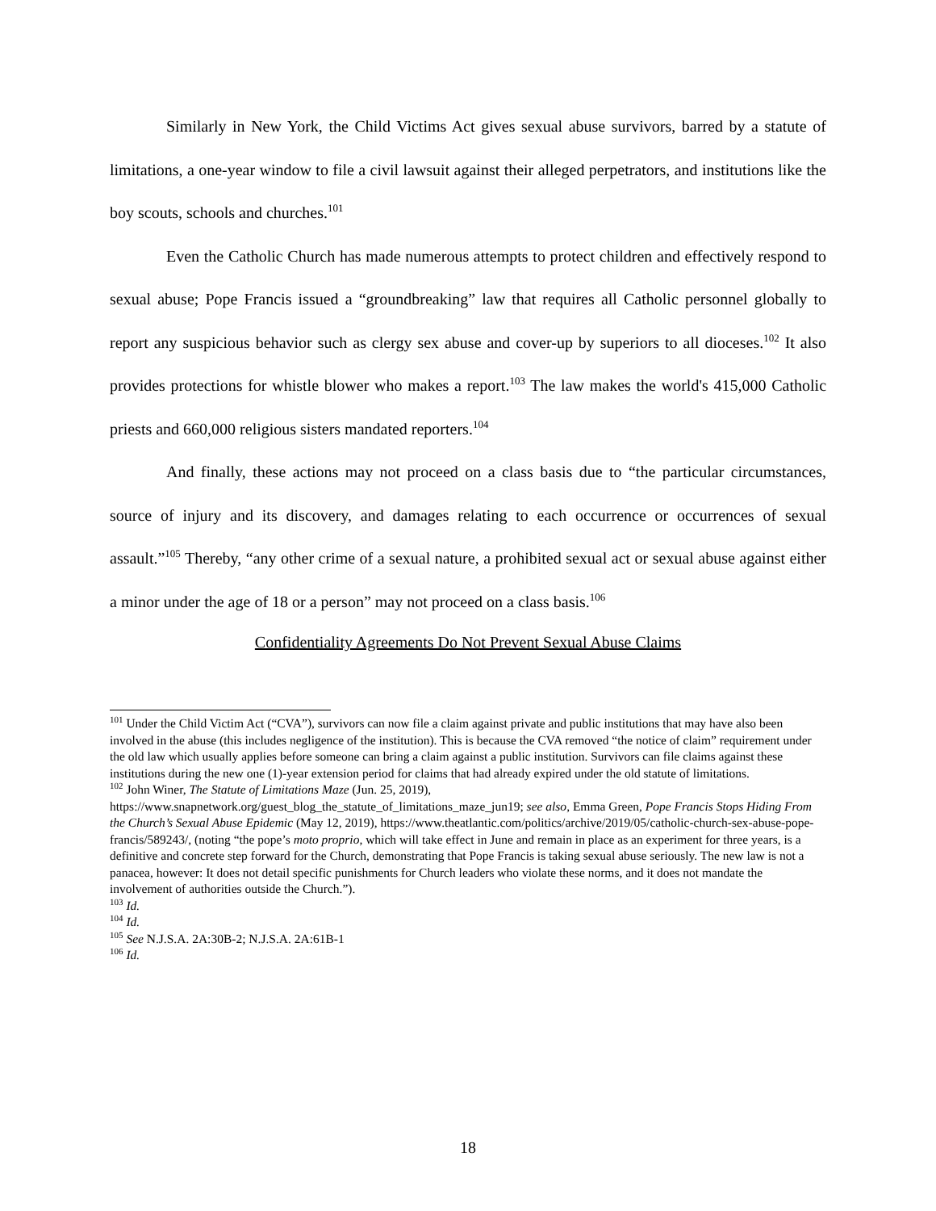Similarly in New York, the Child Victims Act gives sexual abuse survivors, barred by a statute of limitations, a one-year window to file a civil lawsuit against their alleged perpetrators, and institutions like the boy scouts, schools and churches.<sup>101</sup>
Even the Catholic Church has made numerous attempts to protect children and effectively respond to sexual abuse; Pope Francis issued a “groundbreaking” law that requires all Catholic personnel globally to report any suspicious behavior such as clergy sex abuse and cover-up by superiors to all dioceses.<sup>102</sup> It also provides protections for whistle blower who makes a report.<sup>103</sup> The law makes the world's 415,000 Catholic priests and 660,000 religious sisters mandated reporters.<sup>104</sup>
And finally, these actions may not proceed on a class basis due to “the particular circumstances, source of injury and its discovery, and damages relating to each occurrence or occurrences of sexual assault.”<sup>105</sup> Thereby, “any other crime of a sexual nature, a prohibited sexual act or sexual abuse against either a minor under the age of 18 or a person” may not proceed on a class basis.<sup>106</sup>
Confidentiality Agreements Do Not Prevent Sexual Abuse Claims
<sup>101</sup> Under the Child Victim Act (“CVA”), survivors can now file a claim against private and public institutions that may have also been involved in the abuse (this includes negligence of the institution). This is because the CVA removed “the notice of claim” requirement under the old law which usually applies before someone can bring a claim against a public institution. Survivors can file claims against these institutions during the new one (1)-year extension period for claims that had already expired under the old statute of limitations.
<sup>102</sup> John Winer, The Statute of Limitations Maze (Jun. 25, 2019), https://www.snapnetwork.org/guest_blog_the_statute_of_limitations_maze_jun19; see also, Emma Green, Pope Francis Stops Hiding From the Church’s Sexual Abuse Epidemic (May 12, 2019), https://www.theatlantic.com/politics/archive/2019/05/catholic-church-sex-abuse-pope-francis/589243/, (noting “the pope’s moto proprio, which will take effect in June and remain in place as an experiment for three years, is a definitive and concrete step forward for the Church, demonstrating that Pope Francis is taking sexual abuse seriously. The new law is not a panacea, however: It does not detail specific punishments for Church leaders who violate these norms, and it does not mandate the involvement of authorities outside the Church.”).
<sup>103</sup> Id.
<sup>104</sup> Id.
<sup>105</sup> See N.J.S.A. 2A:30B-2; N.J.S.A. 2A:61B-1
<sup>106</sup> Id.
18